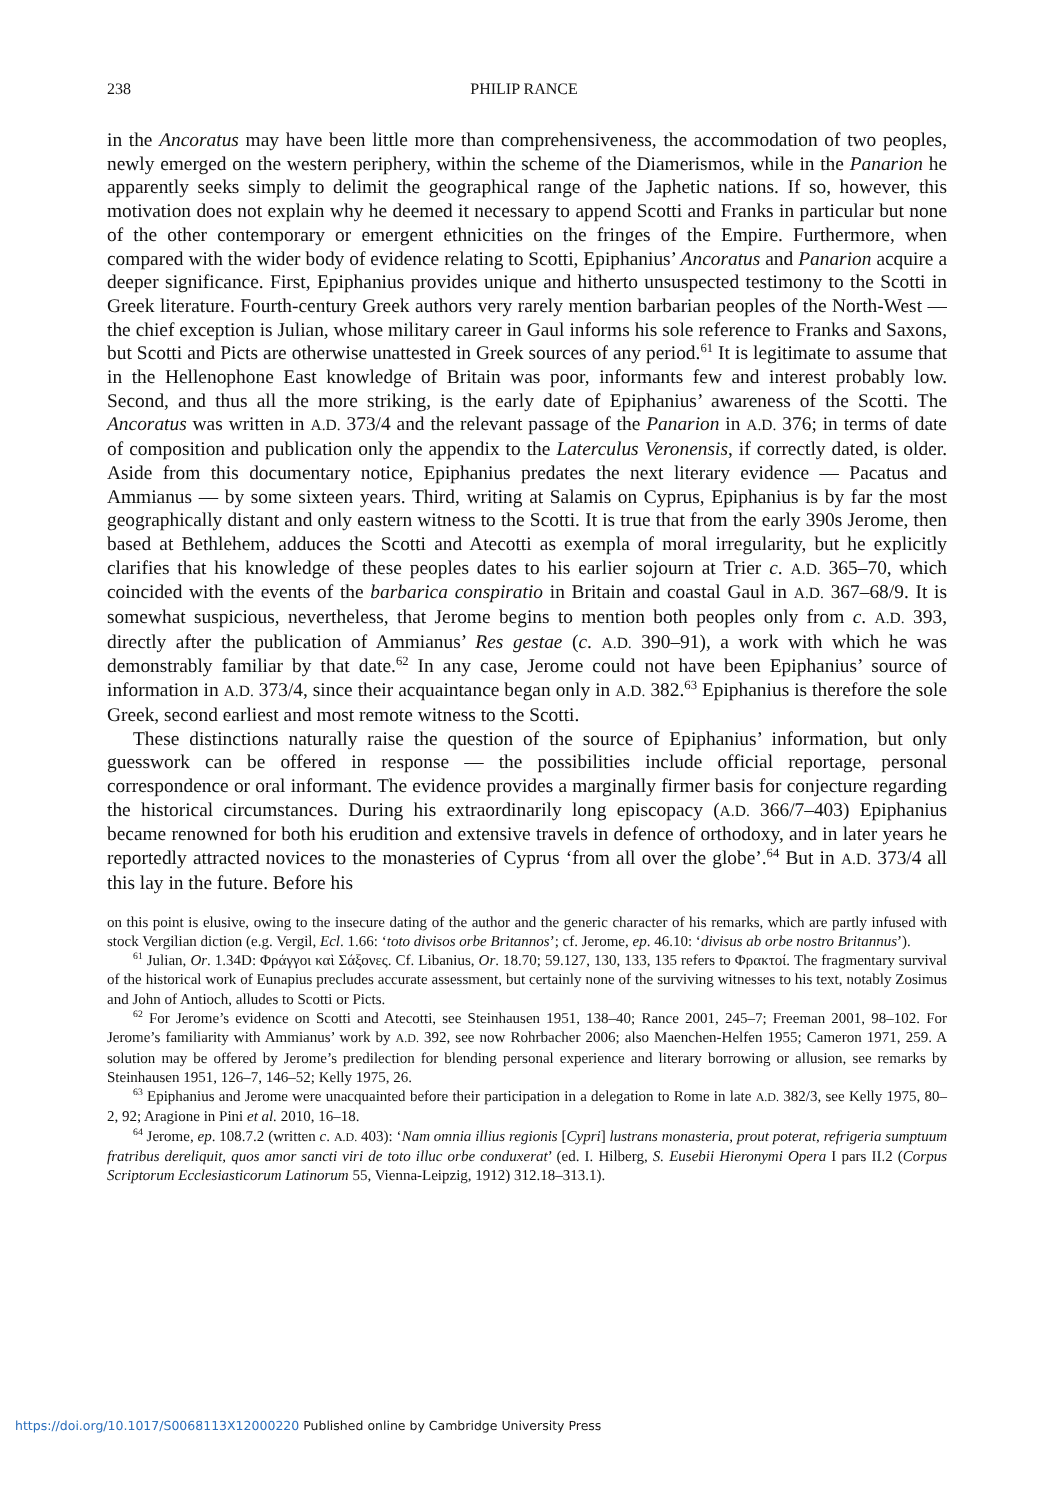238 PHILIP RANCE
in the Ancoratus may have been little more than comprehensiveness, the accommodation of two peoples, newly emerged on the western periphery, within the scheme of the Diamerismos, while in the Panarion he apparently seeks simply to delimit the geographical range of the Japhetic nations. If so, however, this motivation does not explain why he deemed it necessary to append Scotti and Franks in particular but none of the other contemporary or emergent ethnicities on the fringes of the Empire. Furthermore, when compared with the wider body of evidence relating to Scotti, Epiphanius’ Ancoratus and Panarion acquire a deeper significance. First, Epiphanius provides unique and hitherto unsuspected testimony to the Scotti in Greek literature. Fourth-century Greek authors very rarely mention barbarian peoples of the North-West — the chief exception is Julian, whose military career in Gaul informs his sole reference to Franks and Saxons, but Scotti and Picts are otherwise unattested in Greek sources of any period.<sup>61</sup> It is legitimate to assume that in the Hellenophone East knowledge of Britain was poor, informants few and interest probably low. Second, and thus all the more striking, is the early date of Epiphanius’ awareness of the Scotti. The Ancoratus was written in A.D. 373/4 and the relevant passage of the Panarion in A.D. 376; in terms of date of composition and publication only the appendix to the Laterculus Veronensis, if correctly dated, is older. Aside from this documentary notice, Epiphanius predates the next literary evidence — Pacatus and Ammianus — by some sixteen years. Third, writing at Salamis on Cyprus, Epiphanius is by far the most geographically distant and only eastern witness to the Scotti. It is true that from the early 390s Jerome, then based at Bethlehem, adduces the Scotti and Atecotti as exempla of moral irregularity, but he explicitly clarifies that his knowledge of these peoples dates to his earlier sojourn at Trier c. A.D. 365–70, which coincided with the events of the barbarica conspiratio in Britain and coastal Gaul in A.D. 367–68/9. It is somewhat suspicious, nevertheless, that Jerome begins to mention both peoples only from c. A.D. 393, directly after the publication of Ammianus’ Res gestae (c. A.D. 390–91), a work with which he was demonstrably familiar by that date.<sup>62</sup> In any case, Jerome could not have been Epiphanius’ source of information in A.D. 373/4, since their acquaintance began only in A.D. 382.<sup>63</sup> Epiphanius is therefore the sole Greek, second earliest and most remote witness to the Scotti.
These distinctions naturally raise the question of the source of Epiphanius’ information, but only guesswork can be offered in response — the possibilities include official reportage, personal correspondence or oral informant. The evidence provides a marginally firmer basis for conjecture regarding the historical circumstances. During his extraordinarily long episcopacy (A.D. 366/7–403) Epiphanius became renowned for both his erudition and extensive travels in defence of orthodoxy, and in later years he reportedly attracted novices to the monasteries of Cyprus ‘from all over the globe’.<sup>64</sup> But in A.D. 373/4 all this lay in the future. Before his
on this point is elusive, owing to the insecure dating of the author and the generic character of his remarks, which are partly infused with stock Vergilian diction (e.g. Vergil, Ecl. 1.66: ‘toto divisos orbe Britannos’; cf. Jerome, ep. 46.10: ‘divisus ab orbe nostro Britannus’).
<sup>61</sup> Julian, Or. 1.34D: Φράγγοι καὶ Σάξονες. Cf. Libanius, Or. 18.70; 59.127, 130, 133, 135 refers to Φρακτοί. The fragmentary survival of the historical work of Eunapius precludes accurate assessment, but certainly none of the surviving witnesses to his text, notably Zosimus and John of Antioch, alludes to Scotti or Picts.
<sup>62</sup> For Jerome’s evidence on Scotti and Atecotti, see Steinhausen 1951, 138–40; Rance 2001, 245–7; Freeman 2001, 98–102. For Jerome’s familiarity with Ammianus’ work by A.D. 392, see now Rohrbacher 2006; also Maenchen-Helfen 1955; Cameron 1971, 259. A solution may be offered by Jerome’s predilection for blending personal experience and literary borrowing or allusion, see remarks by Steinhausen 1951, 126–7, 146–52; Kelly 1975, 26.
<sup>63</sup> Epiphanius and Jerome were unacquainted before their participation in a delegation to Rome in late A.D. 382/3, see Kelly 1975, 80–2, 92; Aragione in Pini et al. 2010, 16–18.
<sup>64</sup> Jerome, ep. 108.7.2 (written c. A.D. 403): ‘Nam omnia illius regionis [Cypri] lustrans monasteria, prout poterat, refrigeria sumptuum fratribus dereliquit, quos amor sancti viri de toto illuc orbe conduxerat’ (ed. I. Hilberg, S. Eusebii Hieronymi Opera I pars II.2 (Corpus Scriptorum Ecclesiasticorum Latinorum 55, Vienna-Leipzig, 1912) 312.18–313.1).
https://doi.org/10.1017/S0068113X12000220 Published online by Cambridge University Press